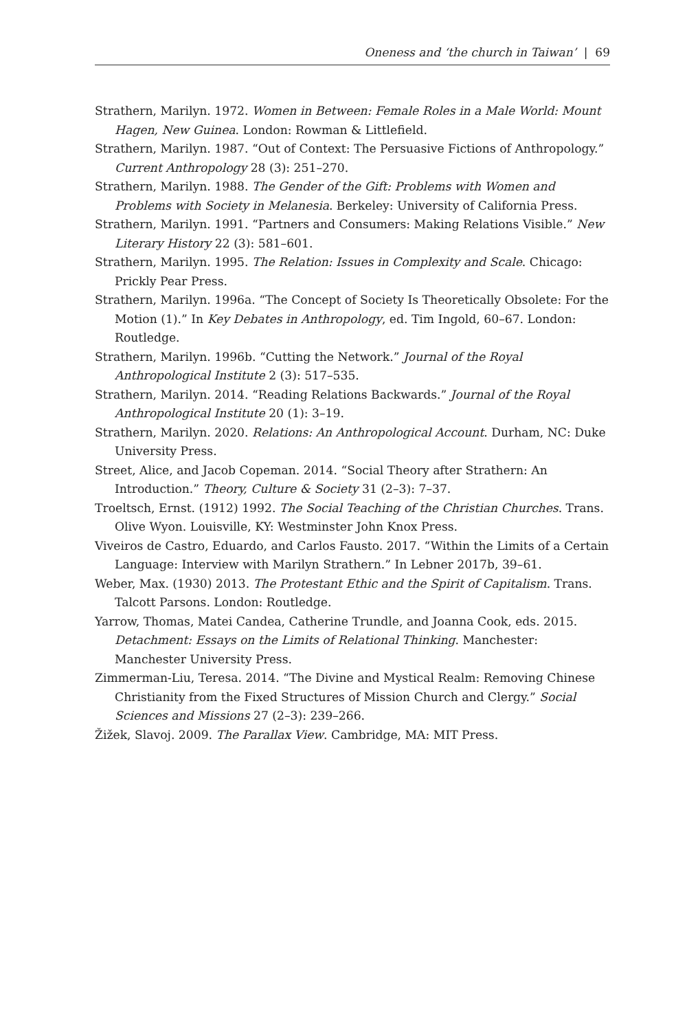Oneness and ‘the church in Taiwan’ | 69
Strathern, Marilyn. 1972. Women in Between: Female Roles in a Male World: Mount Hagen, New Guinea. London: Rowman & Littlefield.
Strathern, Marilyn. 1987. “Out of Context: The Persuasive Fictions of Anthropology.” Current Anthropology 28 (3): 251–270.
Strathern, Marilyn. 1988. The Gender of the Gift: Problems with Women and Problems with Society in Melanesia. Berkeley: University of California Press.
Strathern, Marilyn. 1991. “Partners and Consumers: Making Relations Visible.” New Literary History 22 (3): 581–601.
Strathern, Marilyn. 1995. The Relation: Issues in Complexity and Scale. Chicago: Prickly Pear Press.
Strathern, Marilyn. 1996a. “The Concept of Society Is Theoretically Obsolete: For the Motion (1).” In Key Debates in Anthropology, ed. Tim Ingold, 60–67. London: Routledge.
Strathern, Marilyn. 1996b. “Cutting the Network.” Journal of the Royal Anthropological Institute 2 (3): 517–535.
Strathern, Marilyn. 2014. “Reading Relations Backwards.” Journal of the Royal Anthropological Institute 20 (1): 3–19.
Strathern, Marilyn. 2020. Relations: An Anthropological Account. Durham, NC: Duke University Press.
Street, Alice, and Jacob Copeman. 2014. “Social Theory after Strathern: An Introduction.” Theory, Culture & Society 31 (2–3): 7–37.
Troeltsch, Ernst. (1912) 1992. The Social Teaching of the Christian Churches. Trans. Olive Wyon. Louisville, KY: Westminster John Knox Press.
Viveiros de Castro, Eduardo, and Carlos Fausto. 2017. “Within the Limits of a Certain Language: Interview with Marilyn Strathern.” In Lebner 2017b, 39–61.
Weber, Max. (1930) 2013. The Protestant Ethic and the Spirit of Capitalism. Trans. Talcott Parsons. London: Routledge.
Yarrow, Thomas, Matei Candea, Catherine Trundle, and Joanna Cook, eds. 2015. Detachment: Essays on the Limits of Relational Thinking. Manchester: Manchester University Press.
Zimmerman-Liu, Teresa. 2014. “The Divine and Mystical Realm: Removing Chinese Christianity from the Fixed Structures of Mission Church and Clergy.” Social Sciences and Missions 27 (2–3): 239–266.
Žižek, Slavoj. 2009. The Parallax View. Cambridge, MA: MIT Press.